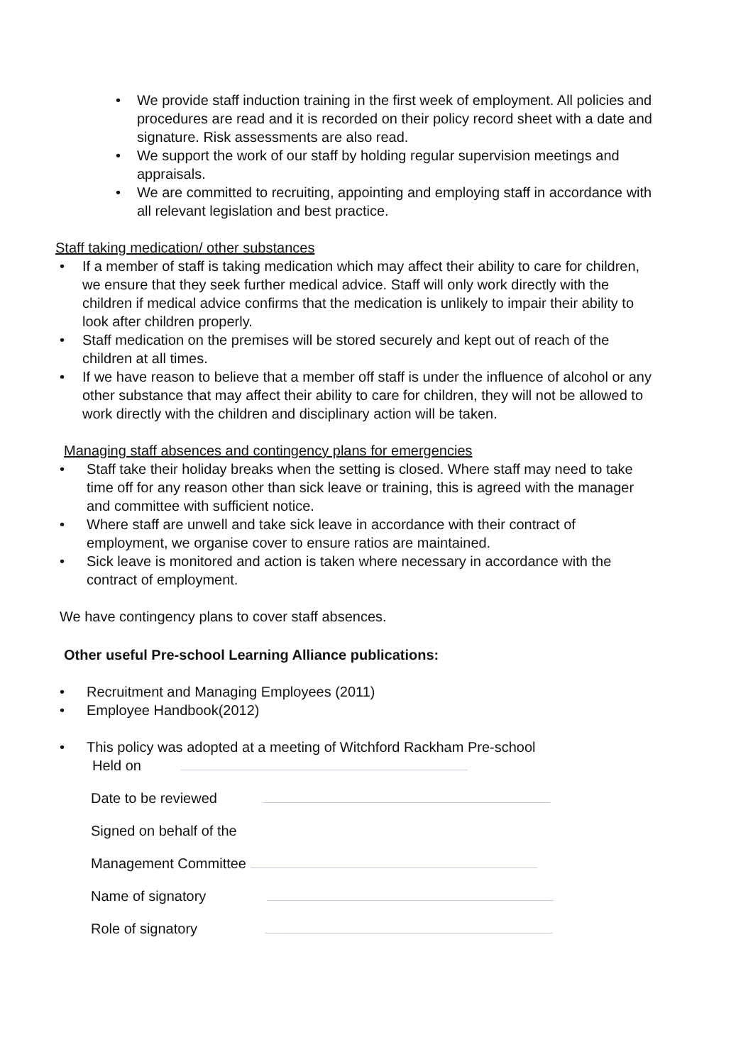• We provide staff induction training in the first week of employment. All policies and procedures are read and it is recorded on their policy record sheet with a date and signature. Risk assessments are also read.
• We support the work of our staff by holding regular supervision meetings and appraisals.
• We are committed to recruiting, appointing and employing staff in accordance with all relevant legislation and best practice.
Staff taking medication/ other substances
• If a member of staff is taking medication which may affect their ability to care for children, we ensure that they seek further medical advice. Staff will only work directly with the children if medical advice confirms that the medication is unlikely to impair their ability to look after children properly.
• Staff medication on the premises will be stored securely and kept out of reach of the children at all times.
• If we have reason to believe that a member off staff is under the influence of alcohol or any other substance that may affect their ability to care for children, they will not be allowed to work directly with the children and disciplinary action will be taken.
Managing staff absences and contingency plans for emergencies
• Staff take their holiday breaks when the setting is closed. Where staff may need to take time off for any reason other than sick leave or training, this is agreed with the manager and committee with sufficient notice.
• Where staff are unwell and take sick leave in accordance with their contract of employment, we organise cover to ensure ratios are maintained.
• Sick leave is monitored and action is taken where necessary in accordance with the contract of employment.
We have contingency plans to cover staff absences.
Other useful Pre-school Learning Alliance publications:
• Recruitment and Managing Employees (2011)
• Employee Handbook(2012)
• This policy was adopted at a meeting of Witchford Rackham Pre-school
Held on
Date to be reviewed
Signed on behalf of the
Management Committee
Name of signatory
Role of signatory